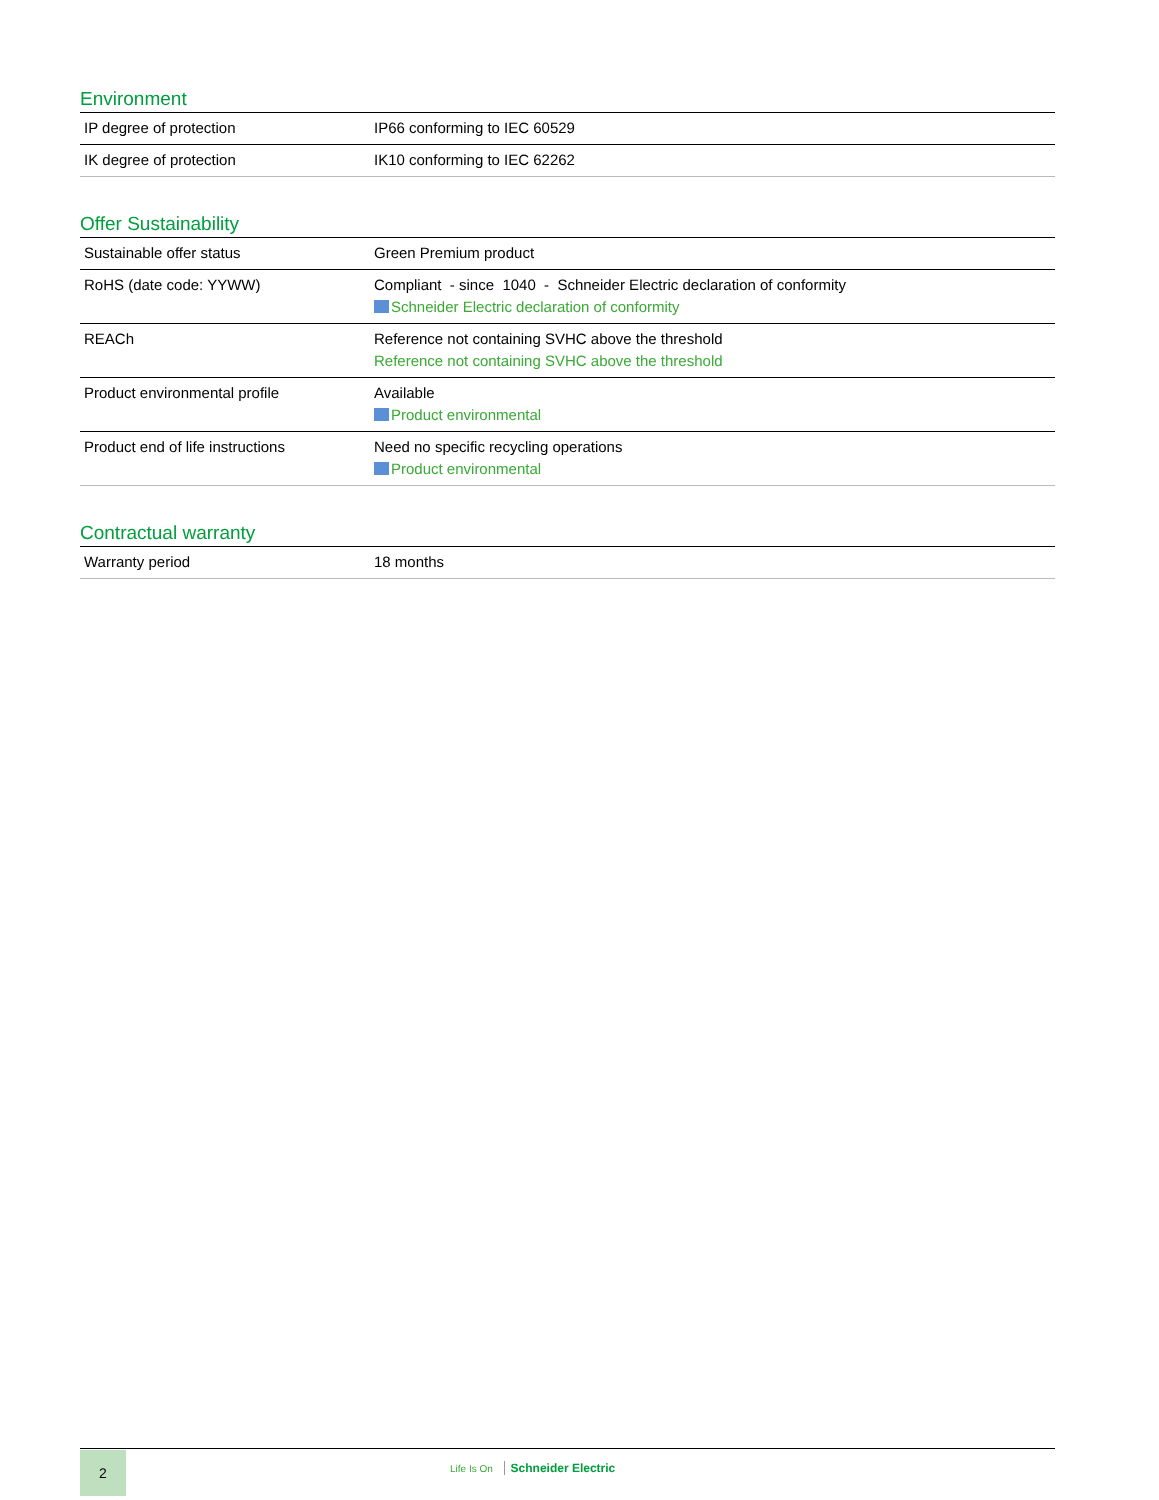Environment
| IP degree of protection | IP66 conforming to IEC 60529 |
| IK degree of protection | IK10 conforming to IEC 62262 |
Offer Sustainability
| Sustainable offer status | Green Premium product |
| RoHS (date code: YYWW) | Compliant - since 1040 - Schneider Electric declaration of conformity Schneider Electric declaration of conformity |
| REACh | Reference not containing SVHC above the threshold Reference not containing SVHC above the threshold |
| Product environmental profile | Available Product environmental |
| Product end of life instructions | Need no specific recycling operations Product environmental |
Contractual warranty
| Warranty period | 18 months |
2
Life Is On Schneider Electric